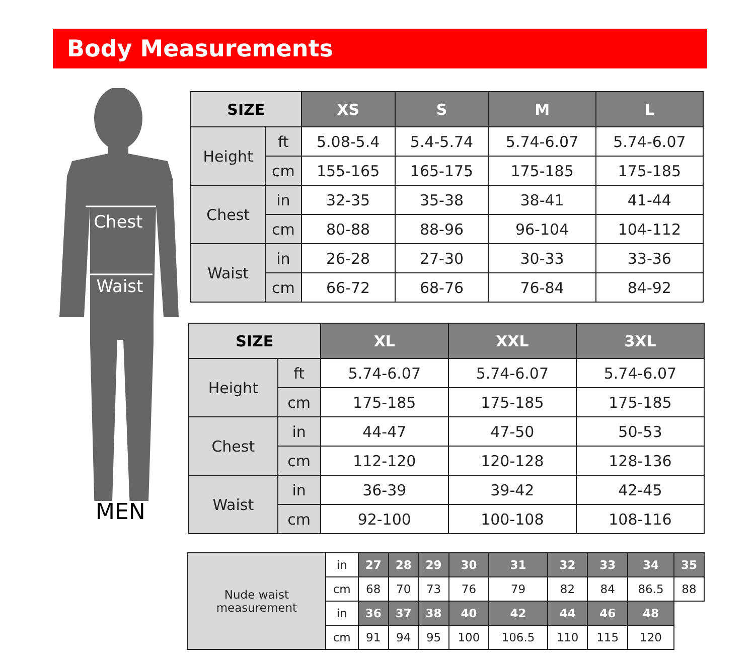Body Measurements
Chest
Waist
MEN
| SIZE | | XS | S | M | L |
| --- | --- | --- | --- | --- | --- |
| Height | ft | 5.08-5.4 | 5.4-5.74 | 5.74-6.07 | 5.74-6.07 |
| | cm | 155-165 | 165-175 | 175-185 | 175-185 |
| Chest | in | 32-35 | 35-38 | 38-41 | 41-44 |
| | cm | 80-88 | 88-96 | 96-104 | 104-112 |
| Waist | in | 26-28 | 27-30 | 30-33 | 33-36 |
| | cm | 66-72 | 68-76 | 76-84 | 84-92 |
| SIZE | | XL | XXL | 3XL |
| --- | --- | --- | --- | --- |
| Height | ft | 5.74-6.07 | 5.74-6.07 | 5.74-6.07 |
| | cm | 175-185 | 175-185 | 175-185 |
| Chest | in | 44-47 | 47-50 | 50-53 |
| | cm | 112-120 | 120-128 | 128-136 |
| Waist | in | 36-39 | 39-42 | 42-45 |
| | cm | 92-100 | 100-108 | 108-116 |
| Nude waist measurement | in | 27 | 28 | 29 | 30 | 31 | 32 | 33 | 34 | 35 |
| | cm | 68 | 70 | 73 | 76 | 79 | 82 | 84 | 86.5 | 88 |
| | in | 36 | 37 | 38 | 40 | 42 | 44 | 46 | 48 | |
| | cm | 91 | 94 | 95 | 100 | 106.5 | 110 | 115 | 120 | |